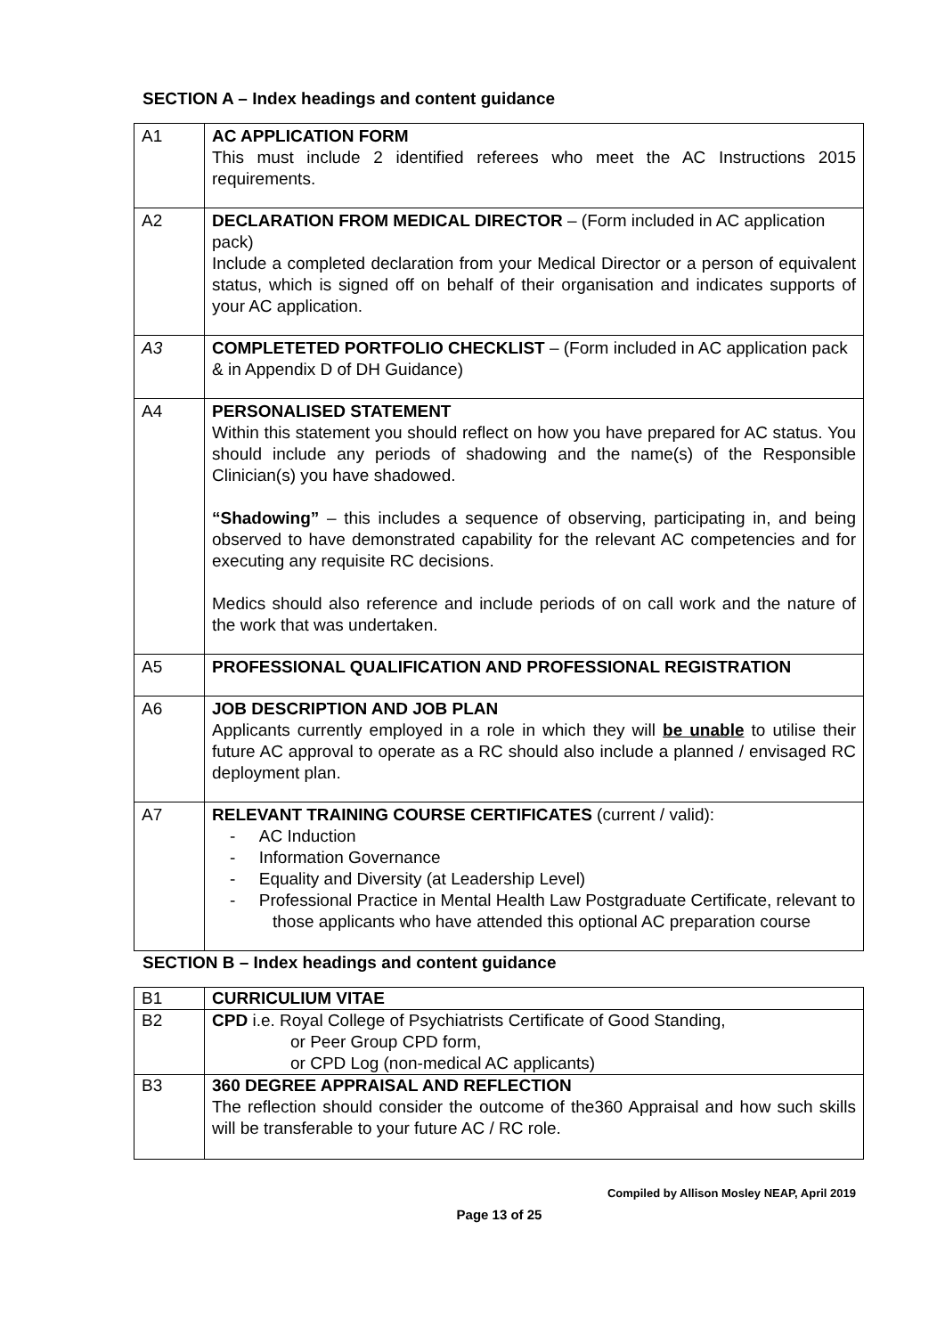SECTION A – Index headings and content guidance
| A1 | AC APPLICATION FORM This must include 2 identified referees who meet the AC Instructions 2015 requirements. |
| A2 | DECLARATION FROM MEDICAL DIRECTOR – (Form included in AC application pack) Include a completed declaration from your Medical Director or a person of equivalent status, which is signed off on behalf of their organisation and indicates supports of your AC application. |
| A3 | COMPLETETED PORTFOLIO CHECKLIST – (Form included in AC application pack & in Appendix D of DH Guidance) |
| A4 | PERSONALISED STATEMENT Within this statement you should reflect on how you have prepared for AC status. You should include any periods of shadowing and the name(s) of the Responsible Clinician(s) you have shadowed. “Shadowing” – this includes a sequence of observing, participating in, and being observed to have demonstrated capability for the relevant AC competencies and for executing any requisite RC decisions. Medics should also reference and include periods of on call work and the nature of the work that was undertaken. |
| A5 | PROFESSIONAL QUALIFICATION AND PROFESSIONAL REGISTRATION |
| A6 | JOB DESCRIPTION AND JOB PLAN Applicants currently employed in a role in which they will be unable to utilise their future AC approval to operate as a RC should also include a planned / envisaged RC deployment plan. |
| A7 | RELEVANT TRAINING COURSE CERTIFICATES (current / valid): - AC Induction - Information Governance - Equality and Diversity (at Leadership Level) - Professional Practice in Mental Health Law Postgraduate Certificate, relevant to those applicants who have attended this optional AC preparation course |
SECTION B – Index headings and content guidance
| B1 | CURRICULIUM VITAE |
| B2 | CPD i.e. Royal College of Psychiatrists Certificate of Good Standing, or Peer Group CPD form, or CPD Log (non-medical AC applicants) |
| B3 | 360 DEGREE APPRAISAL AND REFLECTION The reflection should consider the outcome of the360 Appraisal and how such skills will be transferable to your future AC / RC role. |
Compiled by Allison Mosley NEAP, April 2019
Page 13 of 25